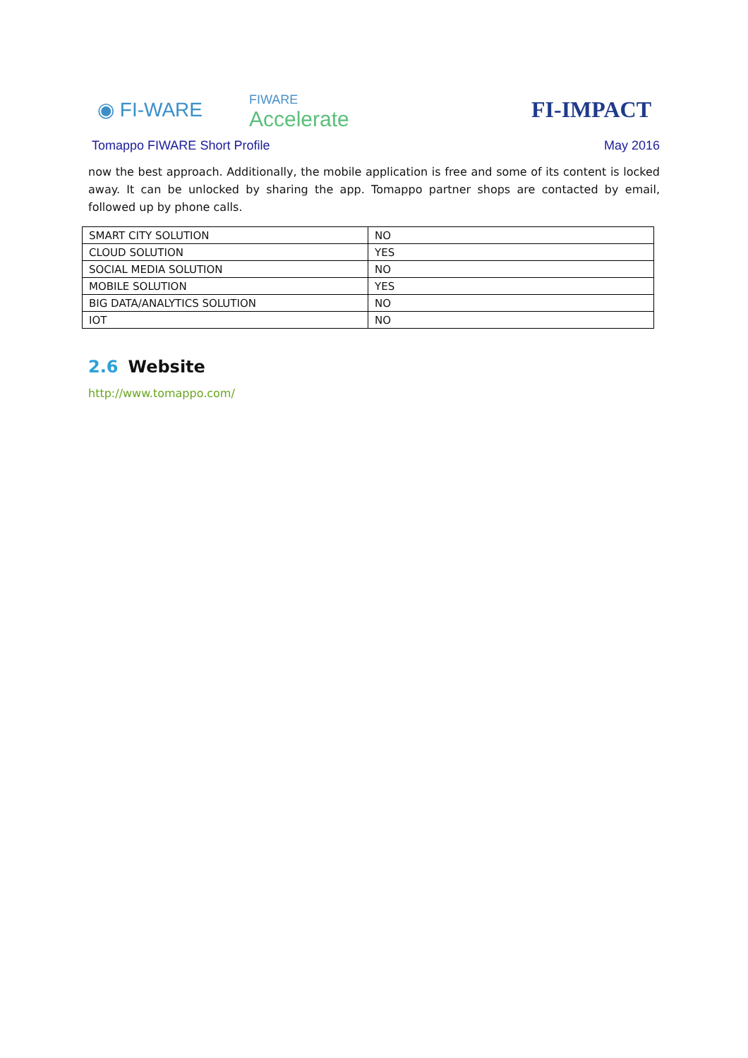◉ FI-WARE
FIWARE
Accelerate
FI-IMPACT
Tomappo FIWARE Short Profile May 2016
now the best approach. Additionally, the mobile application is free and some of its content is locked away. It can be unlocked by sharing the app. Tomappo partner shops are contacted by email, followed up by phone calls.
| SMART CITY SOLUTION | NO |
| CLOUD SOLUTION | YES |
| SOCIAL MEDIA SOLUTION | NO |
| MOBILE SOLUTION | YES |
| BIG DATA/ANALYTICS SOLUTION | NO |
| IOT | NO |
2.6 Website
http://www.tomappo.com/